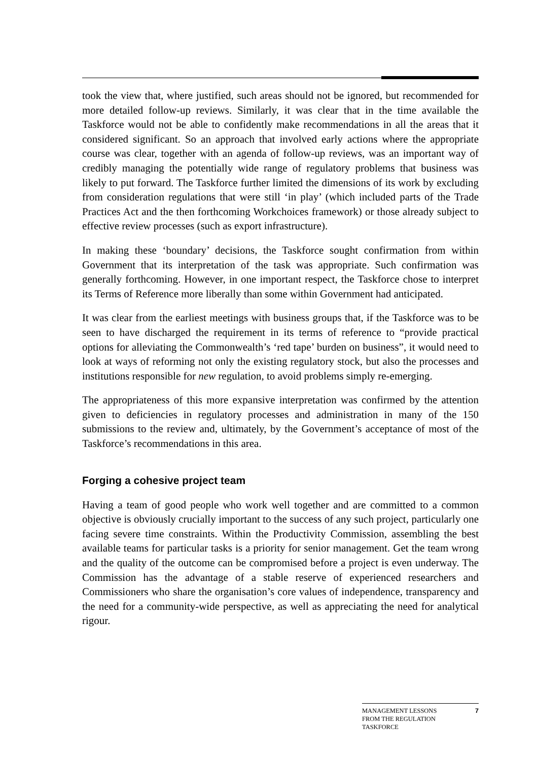took the view that, where justified, such areas should not be ignored, but recommended for more detailed follow-up reviews. Similarly, it was clear that in the time available the Taskforce would not be able to confidently make recommendations in all the areas that it considered significant. So an approach that involved early actions where the appropriate course was clear, together with an agenda of follow-up reviews, was an important way of credibly managing the potentially wide range of regulatory problems that business was likely to put forward. The Taskforce further limited the dimensions of its work by excluding from consideration regulations that were still ‘in play’ (which included parts of the Trade Practices Act and the then forthcoming Workchoices framework) or those already subject to effective review processes (such as export infrastructure).
In making these ‘boundary’ decisions, the Taskforce sought confirmation from within Government that its interpretation of the task was appropriate. Such confirmation was generally forthcoming. However, in one important respect, the Taskforce chose to interpret its Terms of Reference more liberally than some within Government had anticipated.
It was clear from the earliest meetings with business groups that, if the Taskforce was to be seen to have discharged the requirement in its terms of reference to “provide practical options for alleviating the Commonwealth’s ‘red tape’ burden on business”, it would need to look at ways of reforming not only the existing regulatory stock, but also the processes and institutions responsible for new regulation, to avoid problems simply re-emerging.
The appropriateness of this more expansive interpretation was confirmed by the attention given to deficiencies in regulatory processes and administration in many of the 150 submissions to the review and, ultimately, by the Government’s acceptance of most of the Taskforce’s recommendations in this area.
Forging a cohesive project team
Having a team of good people who work well together and are committed to a common objective is obviously crucially important to the success of any such project, particularly one facing severe time constraints. Within the Productivity Commission, assembling the best available teams for particular tasks is a priority for senior management. Get the team wrong and the quality of the outcome can be compromised before a project is even underway. The Commission has the advantage of a stable reserve of experienced researchers and Commissioners who share the organisation’s core values of independence, transparency and the need for a community-wide perspective, as well as appreciating the need for analytical rigour.
MANAGEMENT LESSONS
FROM THE REGULATION
TASKFORCE
7